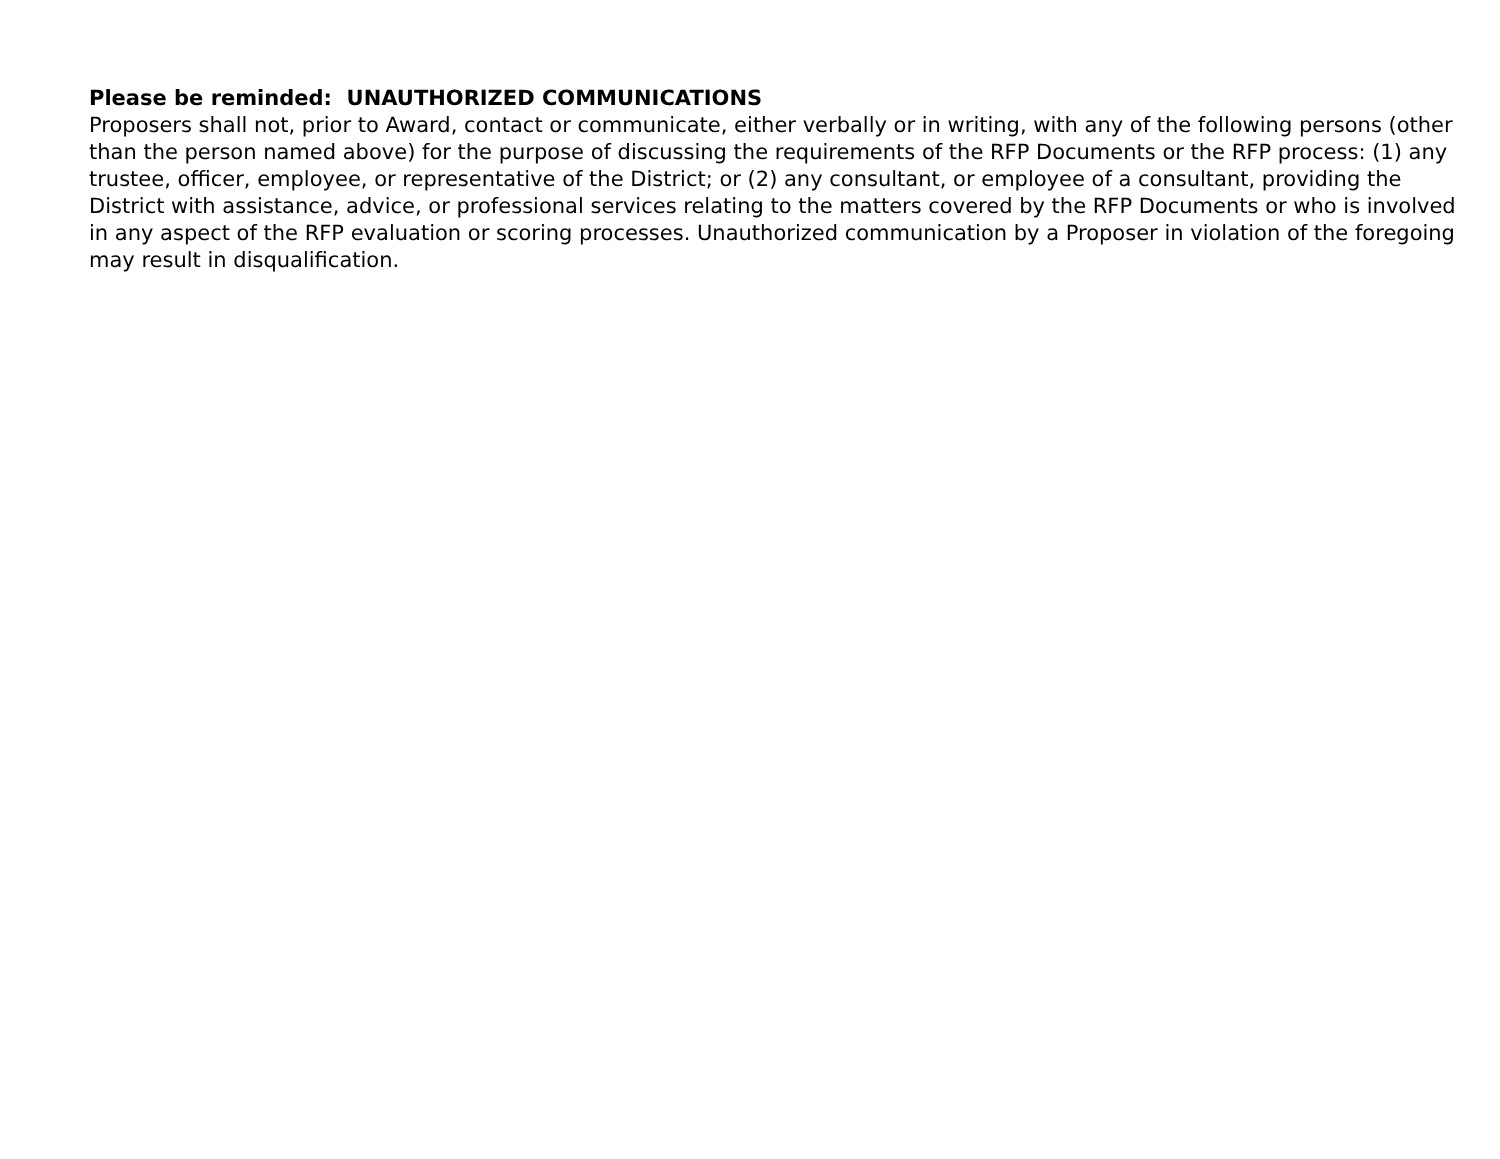Please be reminded: UNAUTHORIZED COMMUNICATIONS
Proposers shall not, prior to Award, contact or communicate, either verbally or in writing, with any of the following persons (other than the person named above) for the purpose of discussing the requirements of the RFP Documents or the RFP process: (1) any trustee, officer, employee, or representative of the District; or (2) any consultant, or employee of a consultant, providing the District with assistance, advice, or professional services relating to the matters covered by the RFP Documents or who is involved in any aspect of the RFP evaluation or scoring processes. Unauthorized communication by a Proposer in violation of the foregoing may result in disqualification.